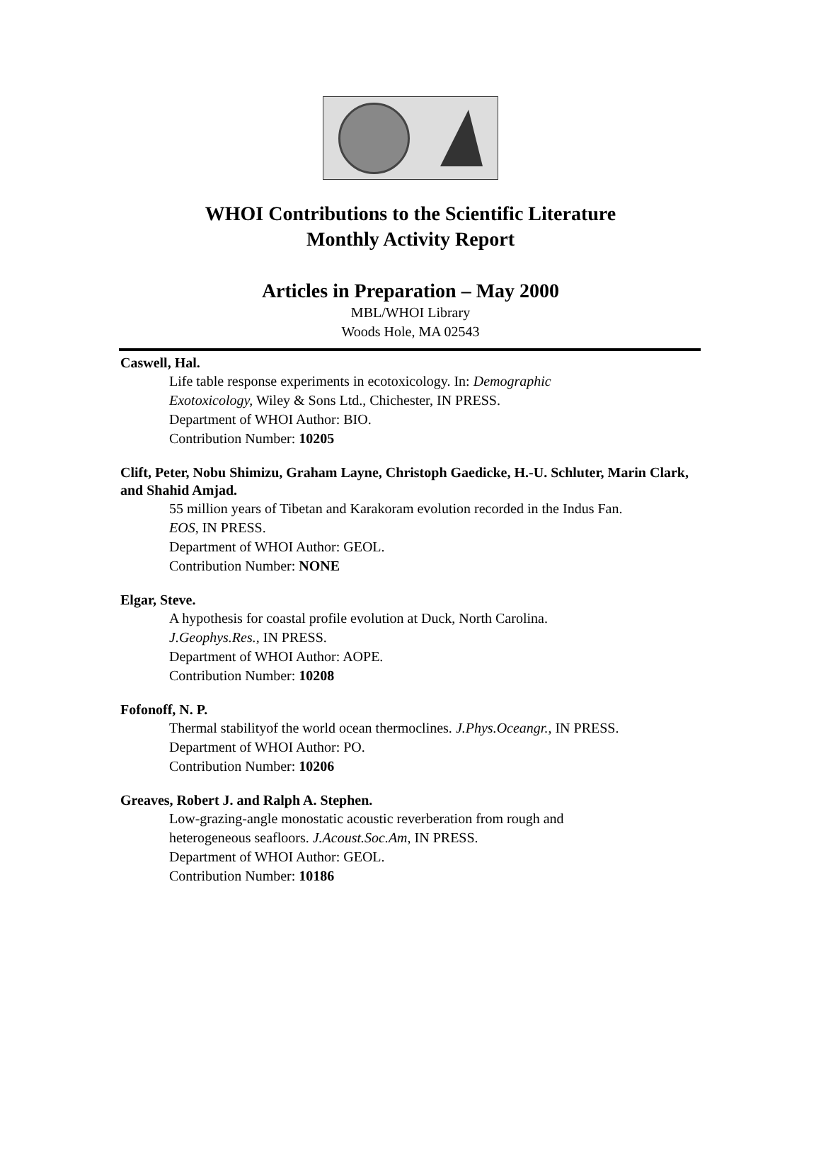WHOI Contributions to the Scientific Literature
Monthly Activity Report
Articles in Preparation – May 2000
MBL/WHOI Library
Woods Hole, MA 02543
Caswell, Hal.
Life table response experiments in ecotoxicology. In: Demographic
Exotoxicology, Wiley & Sons Ltd., Chichester, IN PRESS.
Department of WHOI Author: BIO.
Contribution Number: 10205
Clift, Peter, Nobu Shimizu, Graham Layne, Christoph Gaedicke, H.-U. Schluter, Marin Clark, and Shahid Amjad.
55 million years of Tibetan and Karakoram evolution recorded in the Indus Fan.
EOS, IN PRESS.
Department of WHOI Author: GEOL.
Contribution Number: NONE
Elgar, Steve.
A hypothesis for coastal profile evolution at Duck, North Carolina.
J.Geophys.Res., IN PRESS.
Department of WHOI Author: AOPE.
Contribution Number: 10208
Fofonoff, N. P.
Thermal stabilityof the world ocean thermoclines. J.Phys.Oceangr., IN PRESS.
Department of WHOI Author: PO.
Contribution Number: 10206
Greaves, Robert J. and Ralph A. Stephen.
Low-grazing-angle monostatic acoustic reverberation from rough and
heterogeneous seafloors. J.Acoust.Soc.Am, IN PRESS.
Department of WHOI Author: GEOL.
Contribution Number: 10186